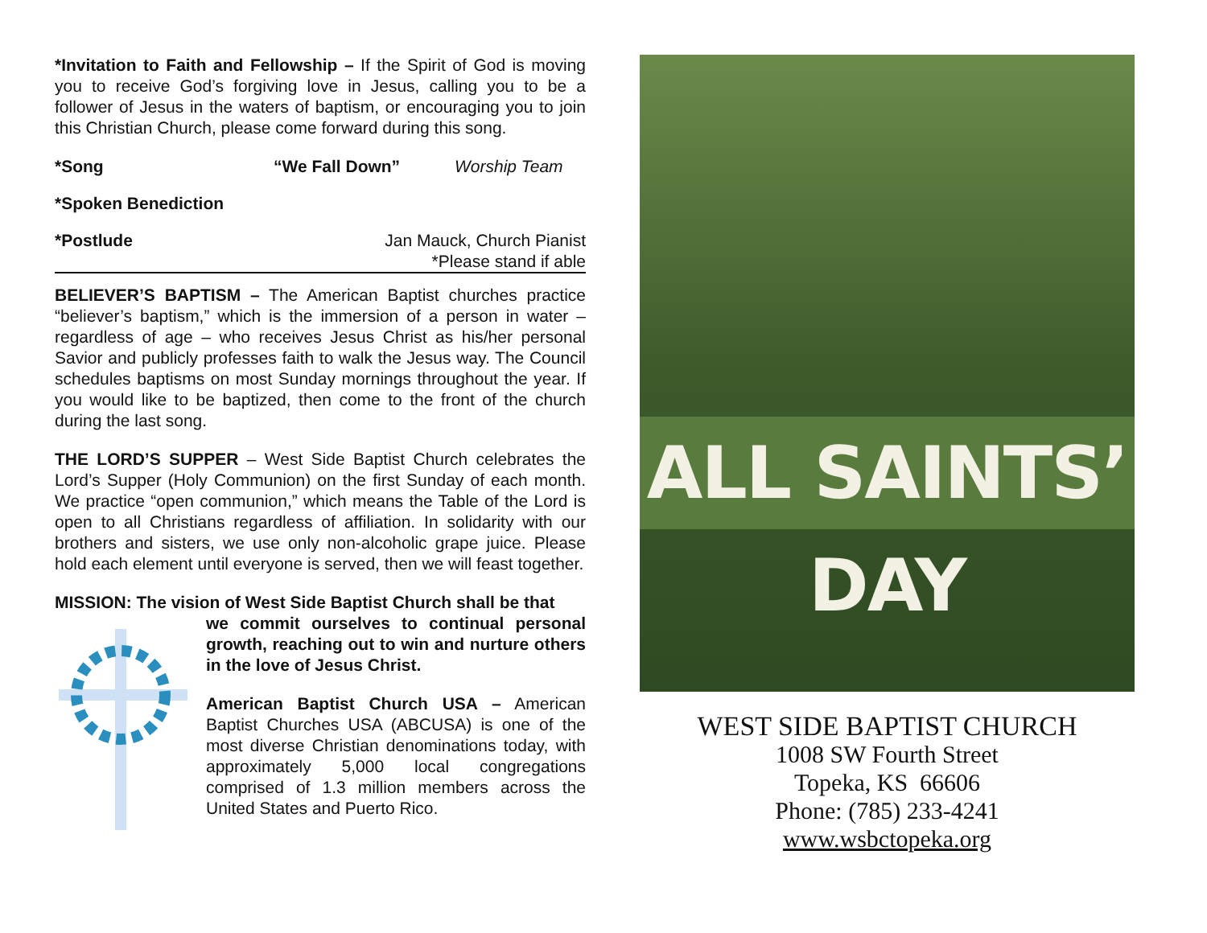*Invitation to Faith and Fellowship – If the Spirit of God is moving you to receive God’s forgiving love in Jesus, calling you to be a follower of Jesus in the waters of baptism, or encouraging you to join this Christian Church, please come forward during this song.
*Song “We Fall Down” Worship Team
*Spoken Benediction
*Postlude Jan Mauck, Church Pianist
*Please stand if able
BELIEVER’S BAPTISM – The American Baptist churches practice “believer’s baptism,” which is the immersion of a person in water – regardless of age – who receives Jesus Christ as his/her personal Savior and publicly professes faith to walk the Jesus way. The Council schedules baptisms on most Sunday mornings throughout the year. If you would like to be baptized, then come to the front of the church during the last song.
THE LORD’S SUPPER – West Side Baptist Church celebrates the Lord’s Supper (Holy Communion) on the first Sunday of each month. We practice “open communion,” which means the Table of the Lord is open to all Christians regardless of affiliation. In solidarity with our brothers and sisters, we use only non-alcoholic grape juice. Please hold each element until everyone is served, then we will feast together.
MISSION: The vision of West Side Baptist Church shall be that
we commit ourselves to continual personal growth, reaching out to win and nurture others in the love of Jesus Christ.
American Baptist Church USA – American Baptist Churches USA (ABCUSA) is one of the most diverse Christian denominations today, with approximately 5,000 local congregations comprised of 1.3 million members across the United States and Puerto Rico.
ALL SAINTS’ DAY
WEST SIDE BAPTIST CHURCH
1008 SW Fourth Street
Topeka, KS 66606
Phone: (785) 233-4241
www.wsbctopeka.org